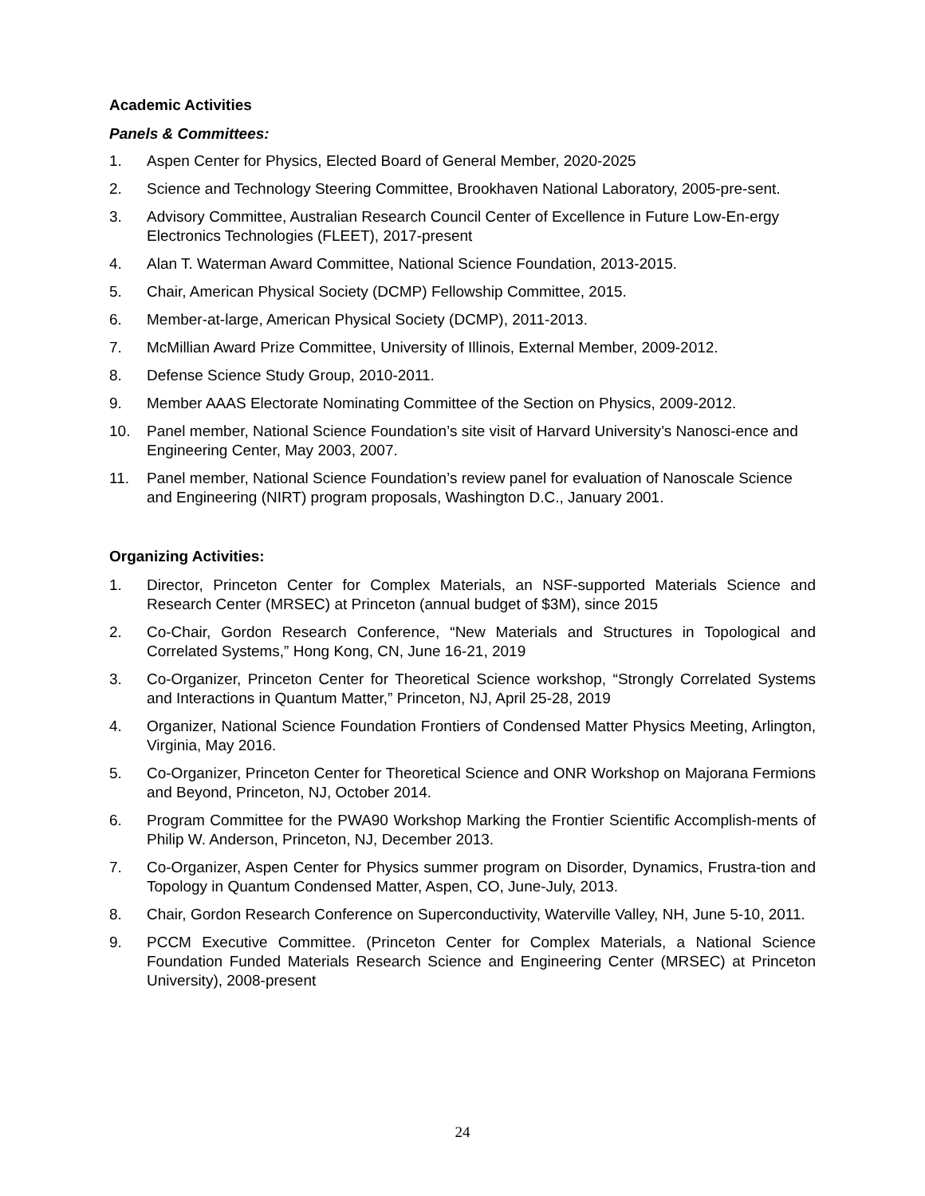Academic Activities
Panels & Committees:
1. Aspen Center for Physics, Elected Board of General Member, 2020-2025
2. Science and Technology Steering Committee, Brookhaven National Laboratory, 2005-pre-sent.
3. Advisory Committee, Australian Research Council Center of Excellence in Future Low-En-ergy Electronics Technologies (FLEET), 2017-present
4. Alan T. Waterman Award Committee, National Science Foundation, 2013-2015.
5. Chair, American Physical Society (DCMP) Fellowship Committee, 2015.
6. Member-at-large, American Physical Society (DCMP), 2011-2013.
7. McMillian Award Prize Committee, University of Illinois, External Member, 2009-2012.
8. Defense Science Study Group, 2010-2011.
9. Member AAAS Electorate Nominating Committee of the Section on Physics, 2009-2012.
10. Panel member, National Science Foundation’s site visit of Harvard University’s Nanosci-ence and Engineering Center, May 2003, 2007.
11. Panel member, National Science Foundation’s review panel for evaluation of Nanoscale Science and Engineering (NIRT) program proposals, Washington D.C., January 2001.
Organizing Activities:
1. Director, Princeton Center for Complex Materials, an NSF-supported Materials Science and Research Center (MRSEC) at Princeton (annual budget of $3M), since 2015
2. Co-Chair, Gordon Research Conference, “New Materials and Structures in Topological and Correlated Systems,” Hong Kong, CN, June 16-21, 2019
3. Co-Organizer, Princeton Center for Theoretical Science workshop, “Strongly Correlated Systems and Interactions in Quantum Matter,” Princeton, NJ, April 25-28, 2019
4. Organizer, National Science Foundation Frontiers of Condensed Matter Physics Meeting, Arlington, Virginia, May 2016.
5. Co-Organizer, Princeton Center for Theoretical Science and ONR Workshop on Majorana Fermions and Beyond, Princeton, NJ, October 2014.
6. Program Committee for the PWA90 Workshop Marking the Frontier Scientific Accomplish-ments of Philip W. Anderson, Princeton, NJ, December 2013.
7. Co-Organizer, Aspen Center for Physics summer program on Disorder, Dynamics, Frustra-tion and Topology in Quantum Condensed Matter, Aspen, CO, June-July, 2013.
8. Chair, Gordon Research Conference on Superconductivity, Waterville Valley, NH, June 5-10, 2011.
9. PCCM Executive Committee. (Princeton Center for Complex Materials, a National Science Foundation Funded Materials Research Science and Engineering Center (MRSEC) at Princeton University), 2008-present
24